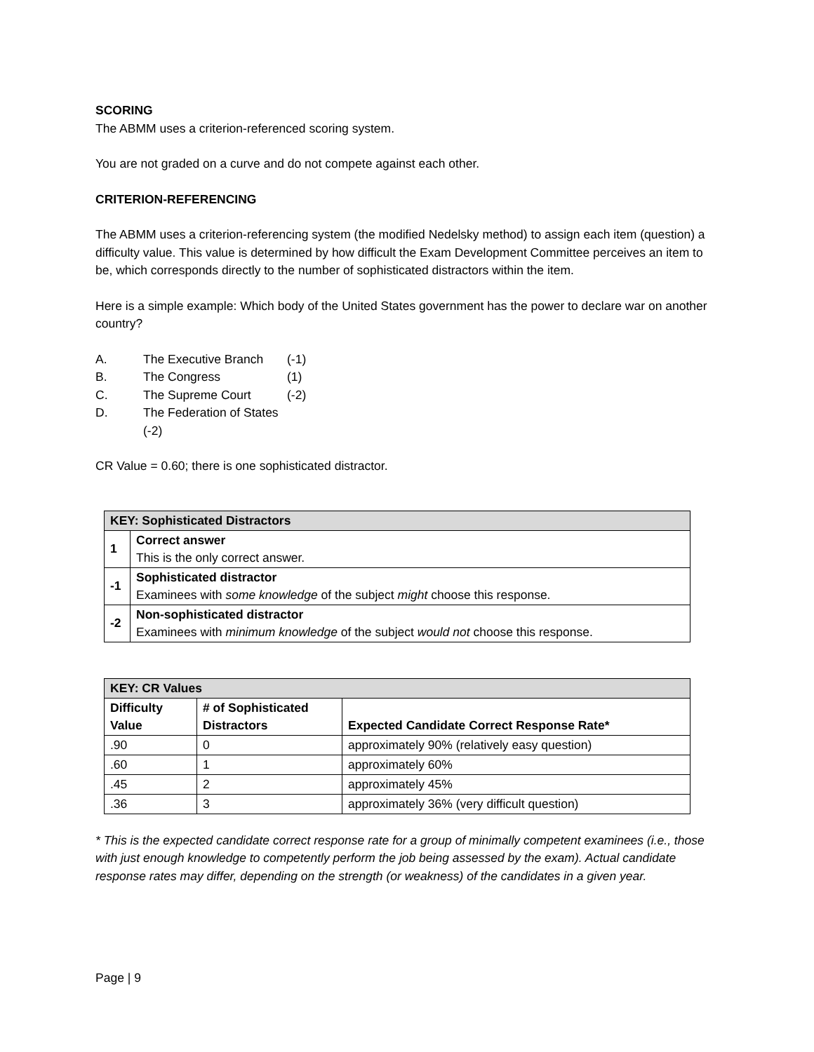SCORING
The ABMM uses a criterion-referenced scoring system.
You are not graded on a curve and do not compete against each other.
CRITERION-REFERENCING
The ABMM uses a criterion-referencing system (the modified Nedelsky method) to assign each item (question) a difficulty value. This value is determined by how difficult the Exam Development Committee perceives an item to be, which corresponds directly to the number of sophisticated distractors within the item.
Here is a simple example: Which body of the United States government has the power to declare war on another country?
A. The Executive Branch (-1)
B. The Congress (1)
C. The Supreme Court (-2)
D. The Federation of States (-2)
CR Value = 0.60; there is one sophisticated distractor.
| KEY: Sophisticated Distractors | |
| 1 | Correct answer This is the only correct answer. |
| -1 | Sophisticated distractor Examinees with some knowledge of the subject might choose this response. |
| -2 | Non-sophisticated distractor Examinees with minimum knowledge of the subject would not choose this response. |
| KEY: CR Values | | |
| Difficulty Value | # of Sophisticated Distractors | Expected Candidate Correct Response Rate* |
| .90 | 0 | approximately 90% (relatively easy question) |
| .60 | 1 | approximately 60% |
| .45 | 2 | approximately 45% |
| .36 | 3 | approximately 36% (very difficult question) |
* This is the expected candidate correct response rate for a group of minimally competent examinees (i.e., those with just enough knowledge to competently perform the job being assessed by the exam). Actual candidate response rates may differ, depending on the strength (or weakness) of the candidates in a given year.
Page | 9